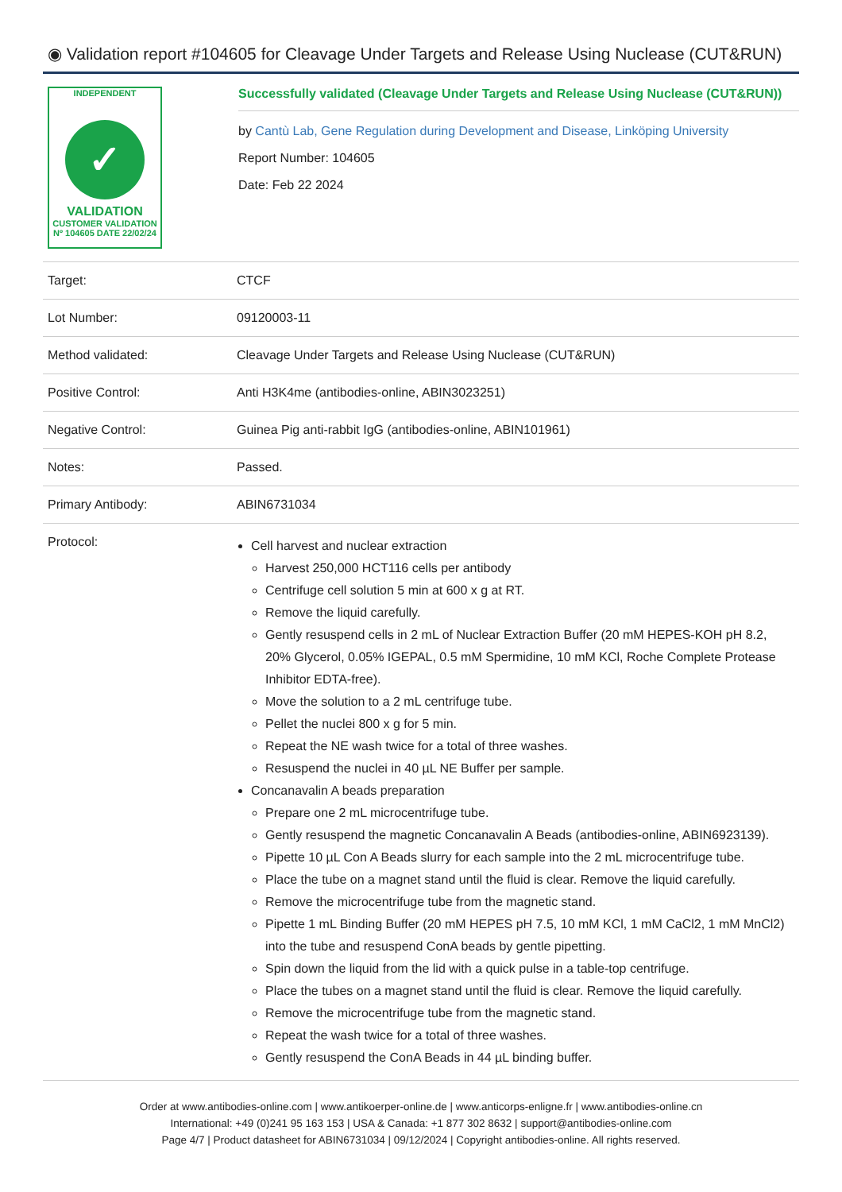◉ Validation report #104605 for Cleavage Under Targets and Release Using Nuclease (CUT&RUN)
INDEPENDENT
✓
VALIDATION
CUSTOMER VALIDATION
Nº 104605 DATE 22/02/24
Successfully validated (Cleavage Under Targets and Release Using Nuclease (CUT&RUN))
by Cantù Lab, Gene Regulation during Development and Disease, Linköping University
Report Number: 104605
Date: Feb 22 2024
| Target: | CTCF |
| Lot Number: | 09120003-11 |
| Method validated: | Cleavage Under Targets and Release Using Nuclease (CUT&RUN) |
| Positive Control: | Anti H3K4me (antibodies-online, ABIN3023251) |
| Negative Control: | Guinea Pig anti-rabbit IgG (antibodies-online, ABIN101961) |
| Notes: | Passed. |
| Primary Antibody: | ABIN6731034 |
| Protocol: | Cell harvest and nuclear extraction Harvest 250,000 HCT116 cells per antibody Centrifuge cell solution 5 min at 600 x g at RT. Remove the liquid carefully. Gently resuspend cells in 2 mL of Nuclear Extraction Buffer (20 mM HEPES-KOH pH 8.2, 20% Glycerol, 0.05% IGEPAL, 0.5 mM Spermidine, 10 mM KCl, Roche Complete Protease Inhibitor EDTA-free). Move the solution to a 2 mL centrifuge tube. Pellet the nuclei 800 x g for 5 min. Repeat the NE wash twice for a total of three washes. Resuspend the nuclei in 40 µL NE Buffer per sample. Concanavalin A beads preparation Prepare one 2 mL microcentrifuge tube. Gently resuspend the magnetic Concanavalin A Beads (antibodies-online, ABIN6923139). Pipette 10 µL Con A Beads slurry for each sample into the 2 mL microcentrifuge tube. Place the tube on a magnet stand until the fluid is clear. Remove the liquid carefully. Remove the microcentrifuge tube from the magnetic stand. Pipette 1 mL Binding Buffer (20 mM HEPES pH 7.5, 10 mM KCl, 1 mM CaCl2, 1 mM MnCl2) into the tube and resuspend ConA beads by gentle pipetting. Spin down the liquid from the lid with a quick pulse in a table-top centrifuge. Place the tubes on a magnet stand until the fluid is clear. Remove the liquid carefully. Remove the microcentrifuge tube from the magnetic stand. Repeat the wash twice for a total of three washes. Gently resuspend the ConA Beads in 44 µL binding buffer. |
Order at www.antibodies-online.com | www.antikoerper-online.de | www.anticorps-enligne.fr | www.antibodies-online.cn
International: +49 (0)241 95 163 153 | USA & Canada: +1 877 302 8632 | support@antibodies-online.com
Page 4/7 | Product datasheet for ABIN6731034 | 09/12/2024 | Copyright antibodies-online. All rights reserved.